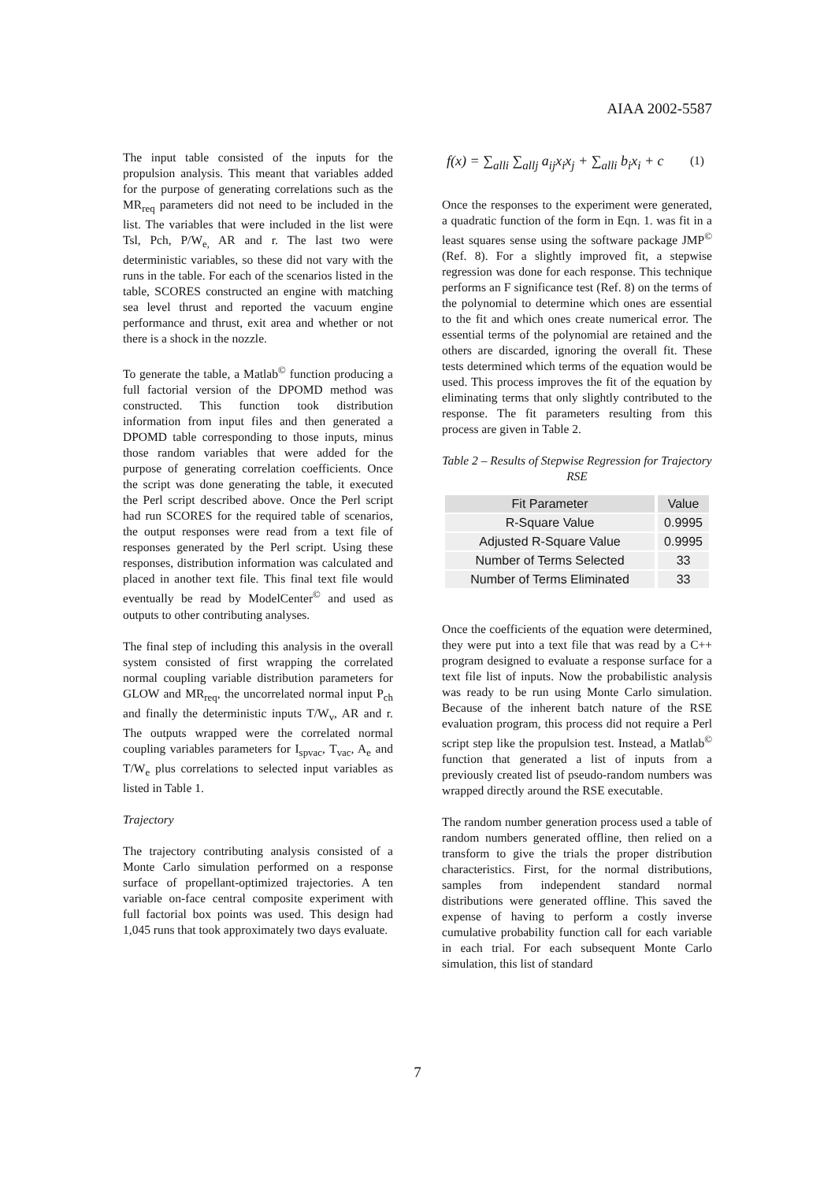AIAA 2002-5587
The input table consisted of the inputs for the propulsion analysis. This meant that variables added for the purpose of generating correlations such as the MR<sub>req</sub> parameters did not need to be included in the list. The variables that were included in the list were Tsl, Pch, P/W<sub>e,</sub> AR and r. The last two were deterministic variables, so these did not vary with the runs in the table. For each of the scenarios listed in the table, SCORES constructed an engine with matching sea level thrust and reported the vacuum engine performance and thrust, exit area and whether or not there is a shock in the nozzle.
To generate the table, a Matlab<sup>©</sup> function producing a full factorial version of the DPOMD method was constructed. This function took distribution information from input files and then generated a DPOMD table corresponding to those inputs, minus those random variables that were added for the purpose of generating correlation coefficients. Once the script was done generating the table, it executed the Perl script described above. Once the Perl script had run SCORES for the required table of scenarios, the output responses were read from a text file of responses generated by the Perl script. Using these responses, distribution information was calculated and placed in another text file. This final text file would eventually be read by ModelCenter<sup>©</sup> and used as outputs to other contributing analyses.
The final step of including this analysis in the overall system consisted of first wrapping the correlated normal coupling variable distribution parameters for GLOW and MR<sub>req</sub>, the uncorrelated normal input P<sub>ch</sub> and finally the deterministic inputs T/W<sub>v</sub>, AR and r. The outputs wrapped were the correlated normal coupling variables parameters for I<sub>spvac</sub>, T<sub>vac</sub>, A<sub>e</sub> and T/W<sub>e</sub> plus correlations to selected input variables as listed in Table 1.
Trajectory
The trajectory contributing analysis consisted of a Monte Carlo simulation performed on a response surface of propellant-optimized trajectories. A ten variable on-face central composite experiment with full factorial box points was used. This design had 1,045 runs that took approximately two days evaluate.
f(x) = ∑<sub>alli</sub> ∑<sub>allj</sub> a<sub>ij</sub>x<sub>i</sub>x<sub>j</sub> + ∑<sub>alli</sub> b<sub>i</sub>x<sub>i</sub> + c (1)
Once the responses to the experiment were generated, a quadratic function of the form in Eqn. 1. was fit in a least squares sense using the software package JMP<sup>©</sup> (Ref. 8). For a slightly improved fit, a stepwise regression was done for each response. This technique performs an F significance test (Ref. 8) on the terms of the polynomial to determine which ones are essential to the fit and which ones create numerical error. The essential terms of the polynomial are retained and the others are discarded, ignoring the overall fit. These tests determined which terms of the equation would be used. This process improves the fit of the equation by eliminating terms that only slightly contributed to the response. The fit parameters resulting from this process are given in Table 2.
Table 2 – Results of Stepwise Regression for Trajectory RSE
| Fit Parameter | Value |
| --- | --- |
| R-Square Value | 0.9995 |
| Adjusted R-Square Value | 0.9995 |
| Number of Terms Selected | 33 |
| Number of Terms Eliminated | 33 |
Once the coefficients of the equation were determined, they were put into a text file that was read by a C++ program designed to evaluate a response surface for a text file list of inputs. Now the probabilistic analysis was ready to be run using Monte Carlo simulation. Because of the inherent batch nature of the RSE evaluation program, this process did not require a Perl script step like the propulsion test. Instead, a Matlab<sup>©</sup> function that generated a list of inputs from a previously created list of pseudo-random numbers was wrapped directly around the RSE executable.
The random number generation process used a table of random numbers generated offline, then relied on a transform to give the trials the proper distribution characteristics. First, for the normal distributions, samples from independent standard normal distributions were generated offline. This saved the expense of having to perform a costly inverse cumulative probability function call for each variable in each trial. For each subsequent Monte Carlo simulation, this list of standard
7